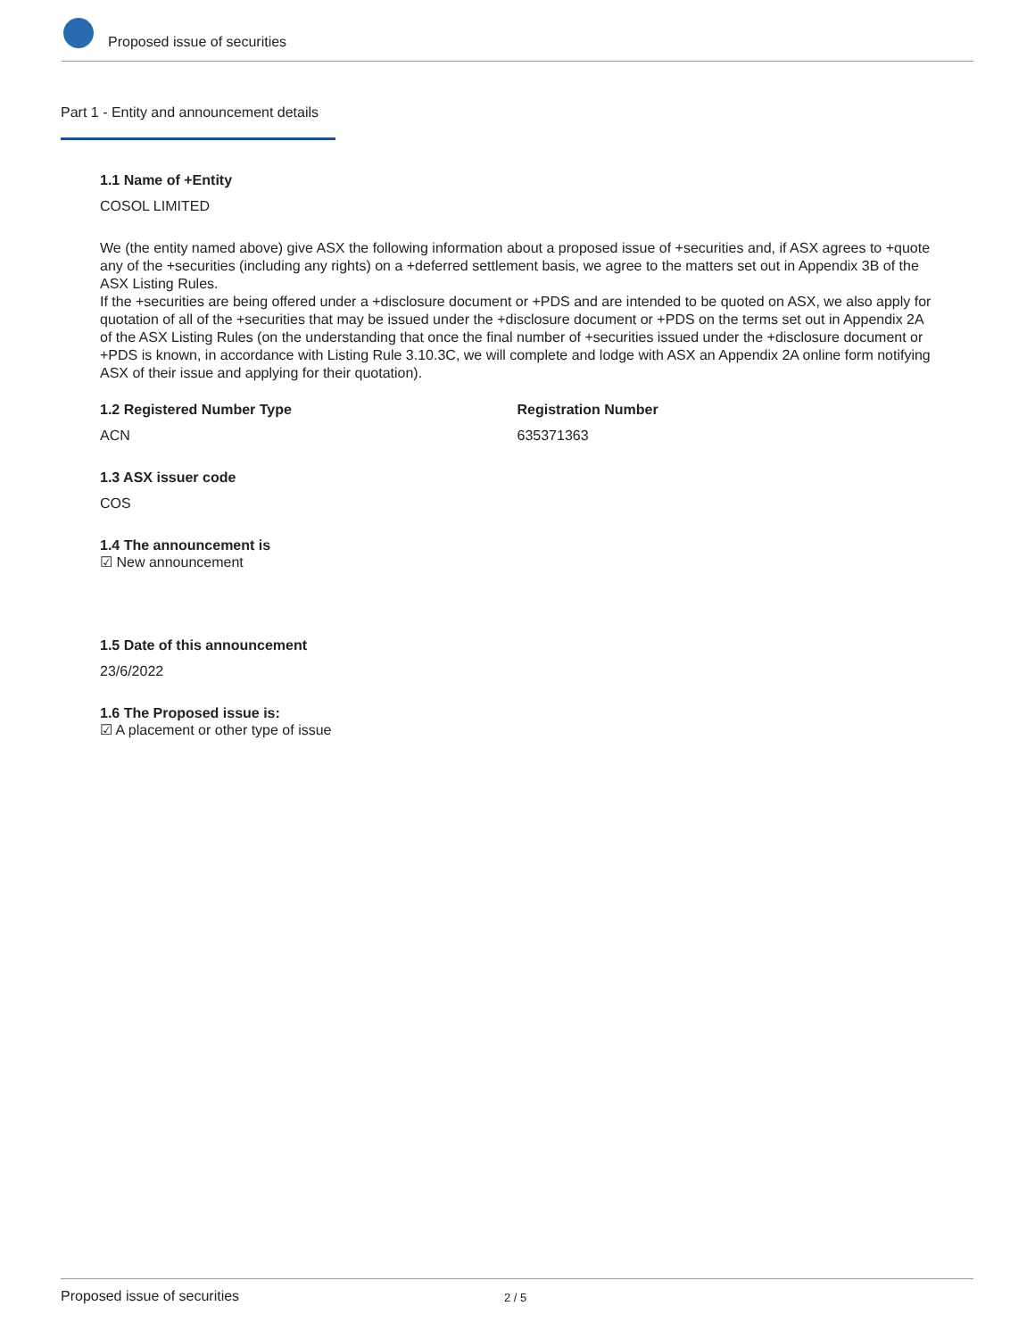Proposed issue of securities
Part 1 - Entity and announcement details
1.1 Name of +Entity
COSOL LIMITED
We (the entity named above) give ASX the following information about a proposed issue of +securities and, if ASX agrees to +quote any of the +securities (including any rights) on a +deferred settlement basis, we agree to the matters set out in Appendix 3B of the ASX Listing Rules.
If the +securities are being offered under a +disclosure document or +PDS and are intended to be quoted on ASX, we also apply for quotation of all of the +securities that may be issued under the +disclosure document or +PDS on the terms set out in Appendix 2A of the ASX Listing Rules (on the understanding that once the final number of +securities issued under the +disclosure document or +PDS is known, in accordance with Listing Rule 3.10.3C, we will complete and lodge with ASX an Appendix 2A online form notifying ASX of their issue and applying for their quotation).
1.2 Registered Number Type
ACN
Registration Number
635371363
1.3 ASX issuer code
COS
1.4 The announcement is
☑ New announcement
1.5 Date of this announcement
23/6/2022
1.6 The Proposed issue is:
☑ A placement or other type of issue
Proposed issue of securities 2 / 5